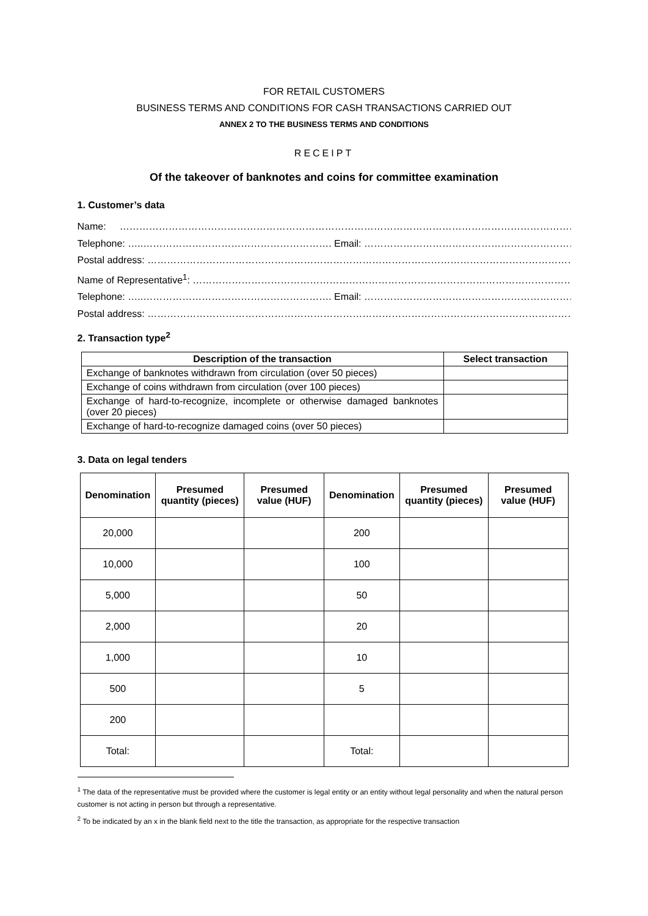FOR RETAIL CUSTOMERS
BUSINESS TERMS AND CONDITIONS FOR CASH TRANSACTIONS CARRIED OUT
ANNEX 2 TO THE BUSINESS TERMS AND CONDITIONS
RECEIPT
Of the takeover of banknotes and coins for committee examination
1. Customer’s data
Name: …………………………………………………………………………………………………………………………………………….
Telephone: …..…………………………………………………. Email: ……………………………………………………………………….
Postal address: ……………………………………………………………………………………………………………………………………
Name of Representative<sup>1</sup>: ………………………………………………………………………………………………………………...
Telephone: …..…………………………………………………. Email: ……………………………………………………………………….
Postal address: ……………………………………………………………………………………………………………………………………
2. Transaction type<sup>2</sup>
| Description of the transaction | Select transaction |
| --- | --- |
| Exchange of banknotes withdrawn from circulation (over 50 pieces) | |
| Exchange of coins withdrawn from circulation (over 100 pieces) | |
| Exchange of hard-to-recognize, incomplete or otherwise damaged banknotes (over 20 pieces) | |
| Exchange of hard-to-recognize damaged coins (over 50 pieces) | |
3. Data on legal tenders
| Denomination | Presumed quantity (pieces) | Presumed value (HUF) | Denomination | Presumed quantity (pieces) | Presumed value (HUF) |
| --- | --- | --- | --- | --- | --- |
| 20,000 | | | 200 | | |
| 10,000 | | | 100 | | |
| 5,000 | | | 50 | | |
| 2,000 | | | 20 | | |
| 1,000 | | | 10 | | |
| 500 | | | 5 | | |
| 200 | | | | | |
| Total: | | | Total: | | |
<sup>1</sup> The data of the representative must be provided where the customer is legal entity or an entity without legal personality and when the natural person customer is not acting in person but through a representative.
<sup>2</sup> To be indicated by an x in the blank field next to the title the transaction, as appropriate for the respective transaction